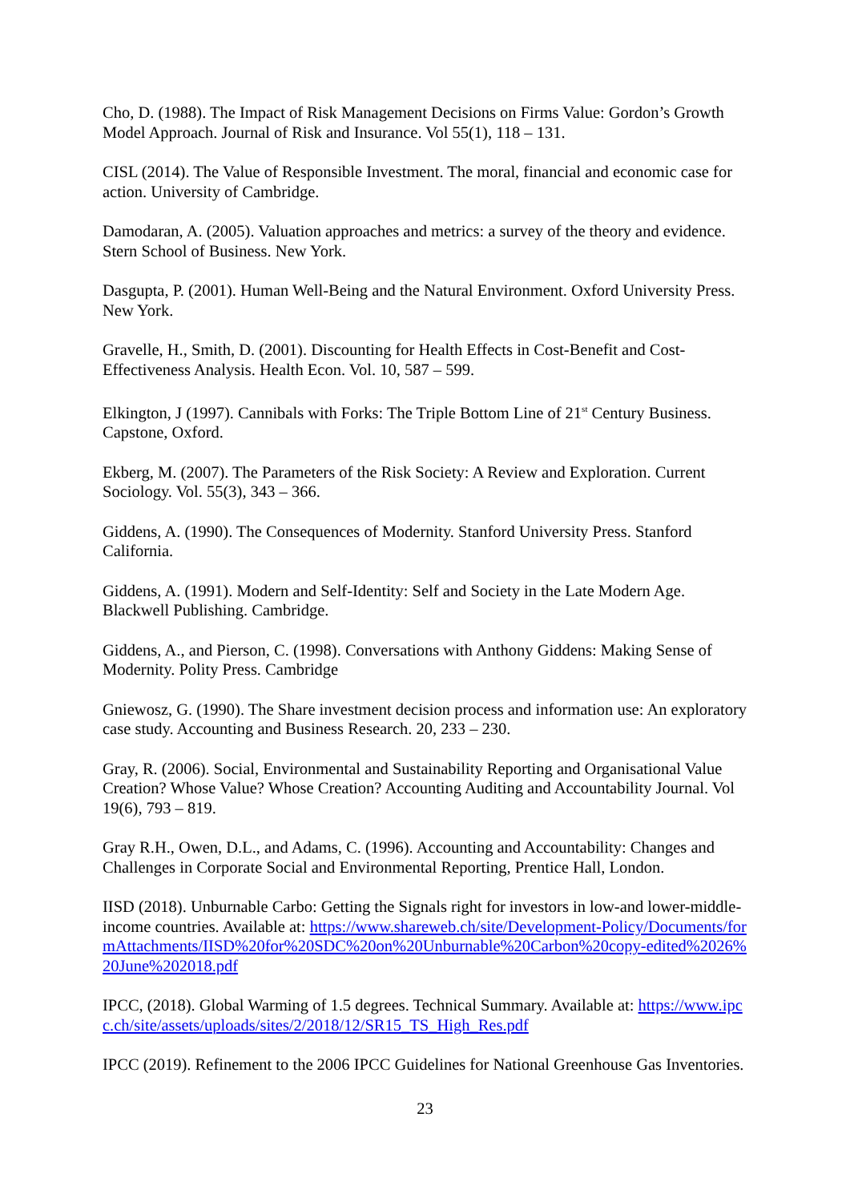Cho, D. (1988). The Impact of Risk Management Decisions on Firms Value: Gordon’s Growth Model Approach. Journal of Risk and Insurance. Vol 55(1), 118 – 131.
CISL (2014). The Value of Responsible Investment. The moral, financial and economic case for action. University of Cambridge.
Damodaran, A. (2005). Valuation approaches and metrics: a survey of the theory and evidence. Stern School of Business. New York.
Dasgupta, P. (2001). Human Well-Being and the Natural Environment. Oxford University Press. New York.
Gravelle, H., Smith, D. (2001). Discounting for Health Effects in Cost-Benefit and Cost-Effectiveness Analysis. Health Econ. Vol. 10, 587 – 599.
Elkington, J (1997). Cannibals with Forks: The Triple Bottom Line of 21<sup>st</sup> Century Business. Capstone, Oxford.
Ekberg, M. (2007). The Parameters of the Risk Society: A Review and Exploration. Current Sociology. Vol. 55(3), 343 – 366.
Giddens, A. (1990). The Consequences of Modernity. Stanford University Press. Stanford California.
Giddens, A. (1991). Modern and Self-Identity: Self and Society in the Late Modern Age. Blackwell Publishing. Cambridge.
Giddens, A., and Pierson, C. (1998). Conversations with Anthony Giddens: Making Sense of Modernity. Polity Press. Cambridge
Gniewosz, G. (1990). The Share investment decision process and information use: An exploratory case study. Accounting and Business Research. 20, 233 – 230.
Gray, R. (2006). Social, Environmental and Sustainability Reporting and Organisational Value Creation? Whose Value? Whose Creation? Accounting Auditing and Accountability Journal. Vol 19(6), 793 – 819.
Gray R.H., Owen, D.L., and Adams, C. (1996). Accounting and Accountability: Changes and Challenges in Corporate Social and Environmental Reporting, Prentice Hall, London.
IISD (2018). Unburnable Carbo: Getting the Signals right for investors in low-and lower-middle-income countries. Available at: https://www.shareweb.ch/site/Development-Policy/Documents/formAttachments/IISD%20for%20SDC%20on%20Unburnable%20Carbon%20copy-edited%2026%20June%202018.pdf
IPCC, (2018). Global Warming of 1.5 degrees. Technical Summary. Available at: https://www.ipcc.ch/site/assets/uploads/sites/2/2018/12/SR15_TS_High_Res.pdf
IPCC (2019). Refinement to the 2006 IPCC Guidelines for National Greenhouse Gas Inventories.
23